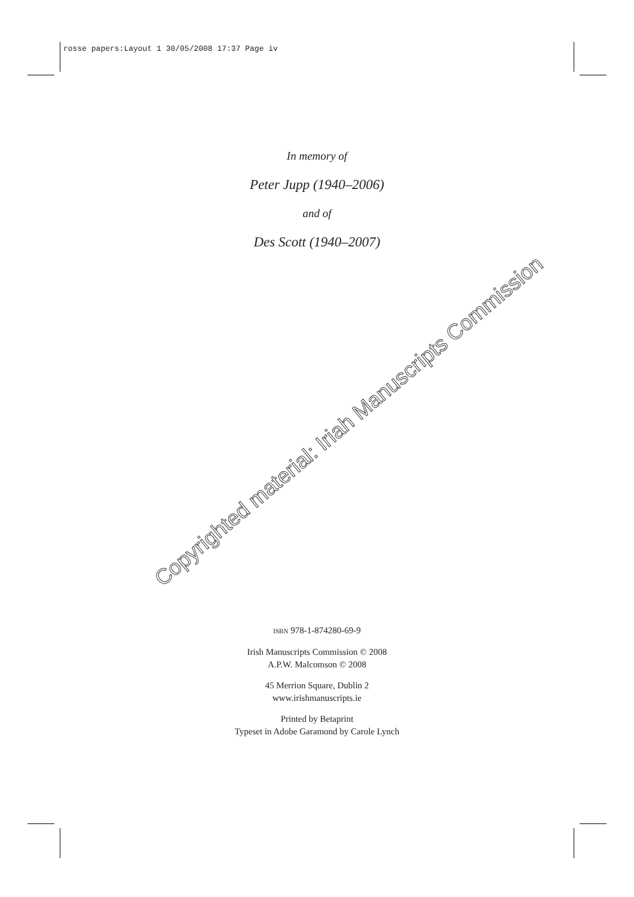rosse papers:Layout 1 30/05/2008 17:37 Page iv
In memory of
Peter Jupp (1940–2006)
and of
Des Scott (1940–2007)
Copyrighted material: Iriah Manuscripts Commission
ISBN 978-1-874280-69-9
Irish Manuscripts Commission © 2008
A.P.W. Malcomson © 2008
45 Merrion Square, Dublin 2
www.irishmanuscripts.ie
Printed by Betaprint
Typeset in Adobe Garamond by Carole Lynch